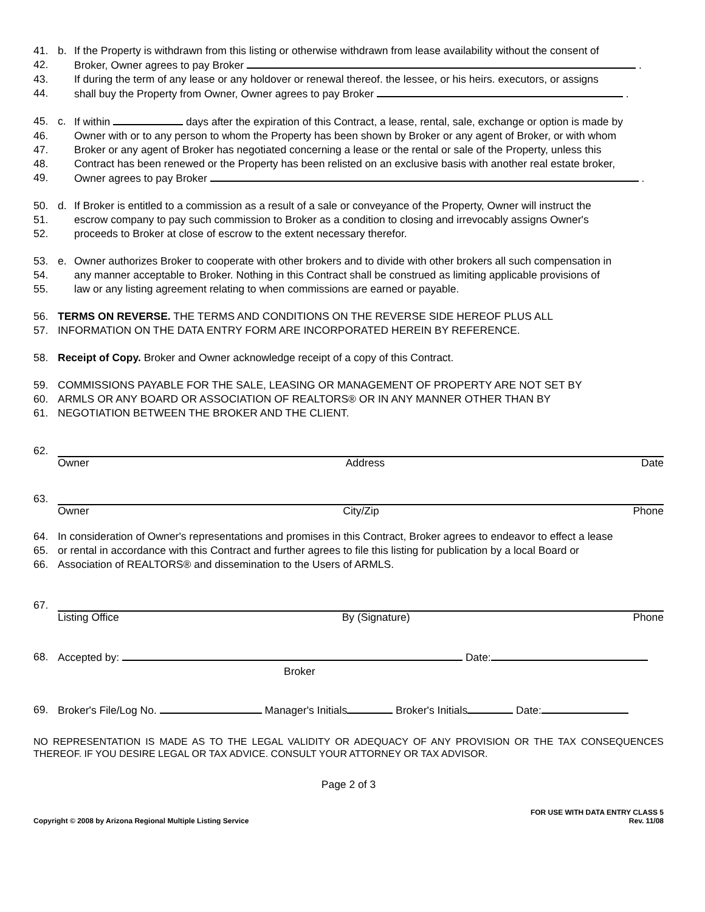41. b. If the Property is withdrawn from this listing or otherwise withdrawn from lease availability without the consent of
42. Broker, Owner agrees to pay Broker .
43. If during the term of any lease or any holdover or renewal thereof. the lessee, or his heirs. executors, or assigns
44. shall buy the Property from Owner, Owner agrees to pay Broker .
45. c. If within days after the expiration of this Contract, a lease, rental, sale, exchange or option is made by
46. Owner with or to any person to whom the Property has been shown by Broker or any agent of Broker, or with whom
47. Broker or any agent of Broker has negotiated concerning a lease or the rental or sale of the Property, unless this
48. Contract has been renewed or the Property has been relisted on an exclusive basis with another real estate broker,
49. Owner agrees to pay Broker .
50. d. If Broker is entitled to a commission as a result of a sale or conveyance of the Property, Owner will instruct the
51. escrow company to pay such commission to Broker as a condition to closing and irrevocably assigns Owner's
52. proceeds to Broker at close of escrow to the extent necessary therefor.
53. e. Owner authorizes Broker to cooperate with other brokers and to divide with other brokers all such compensation in
54. any manner acceptable to Broker. Nothing in this Contract shall be construed as limiting applicable provisions of
55. law or any listing agreement relating to when commissions are earned or payable.
56. TERMS ON REVERSE. THE TERMS AND CONDITIONS ON THE REVERSE SIDE HEREOF PLUS ALL
57. INFORMATION ON THE DATA ENTRY FORM ARE INCORPORATED HEREIN BY REFERENCE.
58. Receipt of Copy. Broker and Owner acknowledge receipt of a copy of this Contract.
59. COMMISSIONS PAYABLE FOR THE SALE, LEASING OR MANAGEMENT OF PROPERTY ARE NOT SET BY
60. ARMLS OR ANY BOARD OR ASSOCIATION OF REALTORS® OR IN ANY MANNER OTHER THAN BY
61. NEGOTIATION BETWEEN THE BROKER AND THE CLIENT.
62. Owner Address Date
63. Owner City/Zip Phone
64. In consideration of Owner's representations and promises in this Contract, Broker agrees to endeavor to effect a lease
65. or rental in accordance with this Contract and further agrees to file this listing for publication by a local Board or
66. Association of REALTORS® and dissemination to the Users of ARMLS.
67. Listing Office By (Signature) Phone
68. Accepted by: Date:
Broker
69. Broker's File/Log No. Manager's Initials Broker's Initials Date:
NO REPRESENTATION IS MADE AS TO THE LEGAL VALIDITY OR ADEQUACY OF ANY PROVISION OR THE TAX CONSEQUENCES THEREOF. IF YOU DESIRE LEGAL OR TAX ADVICE. CONSULT YOUR ATTORNEY OR TAX ADVISOR.
Page 2 of 3
Copyright © 2008 by Arizona Regional Multiple Listing Service FOR USE WITH DATA ENTRY CLASS 5
Rev. 11/08